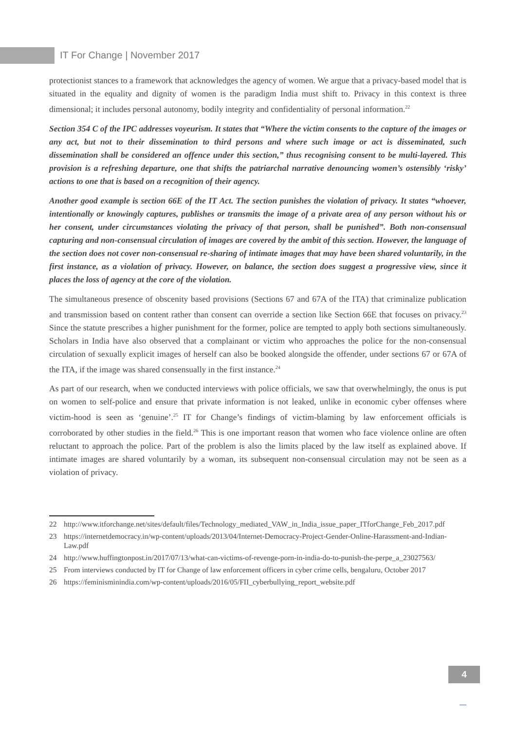IT For Change | November 2017
protectionist stances to a framework that acknowledges the agency of women. We argue that a privacy-based model that is situated in the equality and dignity of women is the paradigm India must shift to. Privacy in this context is three dimensional; it includes personal autonomy, bodily integrity and confidentiality of personal information.<sup>22</sup>
Section 354 C of the IPC addresses voyeurism. It states that “Where the victim consents to the capture of the images or any act, but not to their dissemination to third persons and where such image or act is disseminated, such dissemination shall be considered an offence under this section,” thus recognising consent to be multi-layered. This provision is a refreshing departure, one that shifts the patriarchal narrative denouncing women’s ostensibly ‘risky’ actions to one that is based on a recognition of their agency.
Another good example is section 66E of the IT Act. The section punishes the violation of privacy. It states “whoever, intentionally or knowingly captures, publishes or transmits the image of a private area of any person without his or her consent, under circumstances violating the privacy of that person, shall be punished”. Both non-consensual capturing and non-consensual circulation of images are covered by the ambit of this section. However, the language of the section does not cover non-consensual re-sharing of intimate images that may have been shared voluntarily, in the first instance, as a violation of privacy. However, on balance, the section does suggest a progressive view, since it places the loss of agency at the core of the violation.
The simultaneous presence of obscenity based provisions (Sections 67 and 67A of the ITA) that criminalize publication and transmission based on content rather than consent can override a section like Section 66E that focuses on privacy.<sup>23</sup> Since the statute prescribes a higher punishment for the former, police are tempted to apply both sections simultaneously. Scholars in India have also observed that a complainant or victim who approaches the police for the non-consensual circulation of sexually explicit images of herself can also be booked alongside the offender, under sections 67 or 67A of the ITA, if the image was shared consensually in the first instance.<sup>24</sup>
As part of our research, when we conducted interviews with police officials, we saw that overwhelmingly, the onus is put on women to self-police and ensure that private information is not leaked, unlike in economic cyber offenses where victim-hood is seen as ‘genuine’.<sup>25</sup> IT for Change’s findings of victim-blaming by law enforcement officials is corroborated by other studies in the field.<sup>26</sup> This is one important reason that women who face violence online are often reluctant to approach the police. Part of the problem is also the limits placed by the law itself as explained above. If intimate images are shared voluntarily by a woman, its subsequent non-consensual circulation may not be seen as a violation of privacy.
22 http://www.itforchange.net/sites/default/files/Technology_mediated_VAW_in_India_issue_paper_ITforChange_Feb_2017.pdf
23 https://internetdemocracy.in/wp-content/uploads/2013/04/Internet-Democracy-Project-Gender-Online-Harassment-and-Indian-Law.pdf
24 http://www.huffingtonpost.in/2017/07/13/what-can-victims-of-revenge-porn-in-india-do-to-punish-the-perpe_a_23027563/
25 From interviews conducted by IT for Change of law enforcement officers in cyber crime cells, bengaluru, October 2017
26 https://feminisminindia.com/wp-content/uploads/2016/05/FII_cyberbullying_report_website.pdf
4